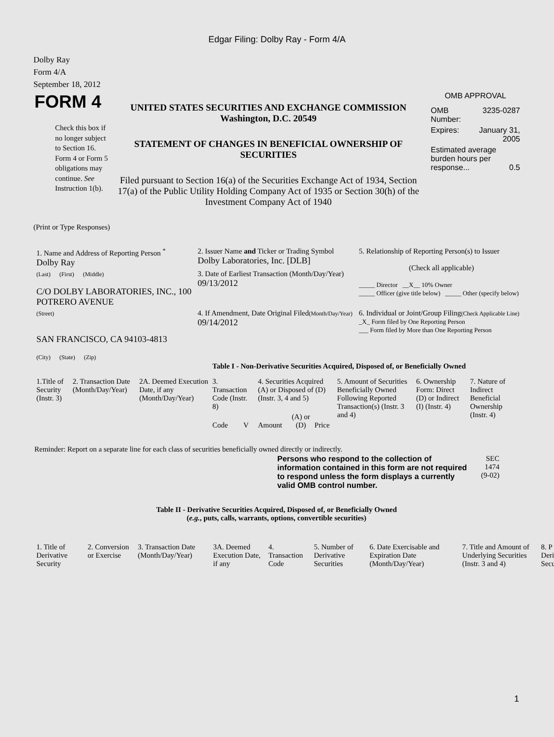Edgar Filing: Dolby Ray - Form 4/A
Dolby Ray
Form 4/A
September 18, 2012
| FORM 4 Check this box if no longer subject to Section 16. Form 4 or Form 5 obligations may continue. See Instruction 1(b). | UNITED STATES SECURITIES AND EXCHANGE COMMISSION Washington, D.C. 20549 STATEMENT OF CHANGES IN BENEFICIAL OWNERSHIP OF SECURITIES Filed pursuant to Section 16(a) of the Securities Exchange Act of 1934, Section 17(a) of the Public Utility Holding Company Act of 1935 or Section 30(h) of the Investment Company Act of 1940 | OMB APPROVAL / OMB Number: / 3235-0287 / / Expires: / January 31, 2005 / / Estimated average burden hours per response... 0.5 / / |
(Print or Type Responses)
| 1. Name and Address of Reporting Person <sup>*</sup> Dolby Ray | 2. Issuer Name and Ticker or Trading Symbol Dolby Laboratories, Inc. [DLB] | 5. Relationship of Reporting Person(s) to Issuer (Check all applicable) _____ Director __X__ 10% Owner _____ Officer (give title below) _____ Other (specify below) |
| (Last) (First) (Middle) C/O DOLBY LABORATORIES, INC., 100 POTRERO AVENUE | 3. Date of Earliest Transaction (Month/Day/Year) 09/13/2012 | |
| (Street) SAN FRANCISCO, CA 94103-4813 (City) (State) (Zip) | 4. If Amendment, Date Original Filed (Month/Day/Year) 09/14/2012 | 6. Individual or Joint/Group Filing (Check Applicable Line) _X_ Form filed by One Reporting Person ___ Form filed by More than One Reporting Person |
Table I - Non-Derivative Securities Acquired, Disposed of, or Beneficially Owned
| 1.Title of Security (Instr. 3) | 2. Transaction Date (Month/Day/Year) | 2A. Deemed Execution Date, if any (Month/Day/Year) | 3. Transaction Code (Instr. 8) | | 4. Securities Acquired (A) or Disposed of (D) (Instr. 3, 4 and 5) | | | 5. Amount of Securities Beneficially Owned Following Reported Transaction(s) (Instr. 3 and 4) | 6. Ownership Form: Direct (D) or Indirect (I) (Instr. 4) | 7. Nature of Indirect Beneficial Ownership (Instr. 4) |
| --- | --- | --- | --- | --- | --- | --- | --- | --- | --- | --- |
| | | | Code | V | Amount | (A) or (D) | Price | | | |
Reminder: Report on a separate line for each class of securities beneficially owned directly or indirectly.
| Persons who respond to the collection of information contained in this form are not required to respond unless the form displays a currently valid OMB control number. | SEC 1474 (9-02) |
Table II - Derivative Securities Acquired, Disposed of, or Beneficially Owned
(e.g., puts, calls, warrants, options, convertible securities)
| 1. Title of Derivative Security | 2. Conversion or Exercise | 3. Transaction Date (Month/Day/Year) | 3A. Deemed Execution Date, if any | 4. Transaction Code | 5. Number of Derivative Securities | 6. Date Exercisable and Expiration Date (Month/Day/Year) | 7. Title and Amount of Underlying Securities (Instr. 3 and 4) | 8. P Deri Secu |
| --- | --- | --- | --- | --- | --- | --- | --- | --- |
1